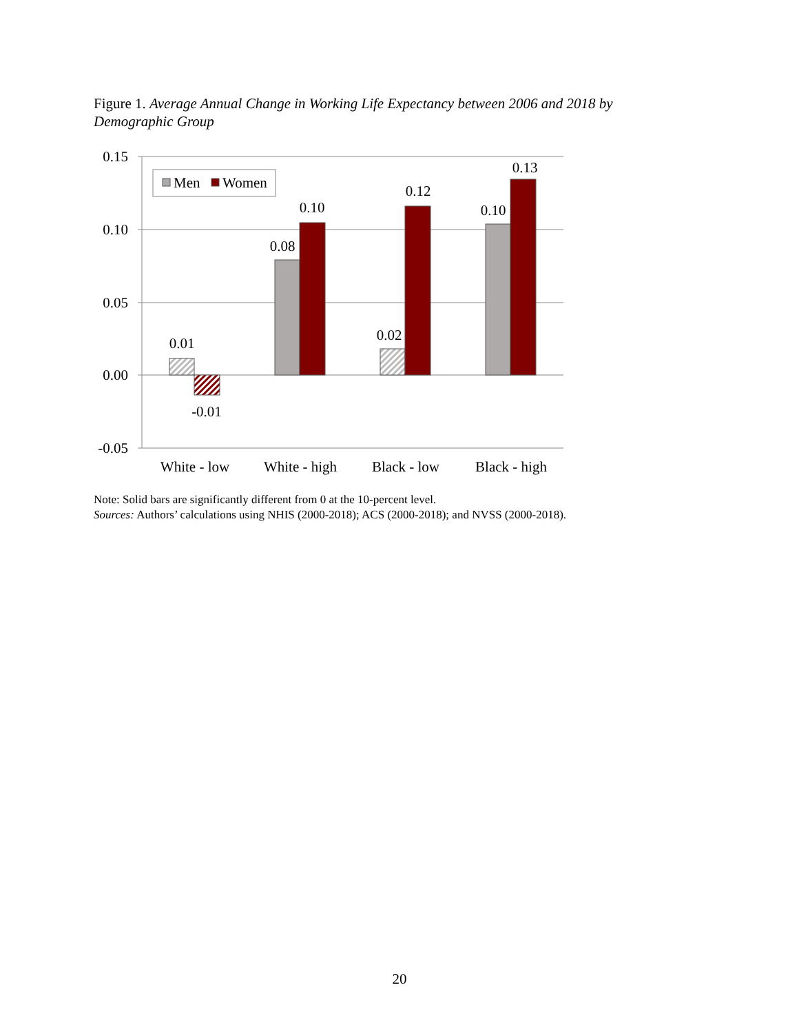Figure 1. Average Annual Change in Working Life Expectancy between 2006 and 2018 by Demographic Group
0.15
0.10
0.05
0.00
-0.05
0.01
-0.01
0.08
0.10
0.02
0.12
0.10
0.13
White - low
White - high
Black - low
Black - high
Men
Women
Note: Solid bars are significantly different from 0 at the 10-percent level.
Sources: Authors’ calculations using NHIS (2000-2018); ACS (2000-2018); and NVSS (2000-2018).
20